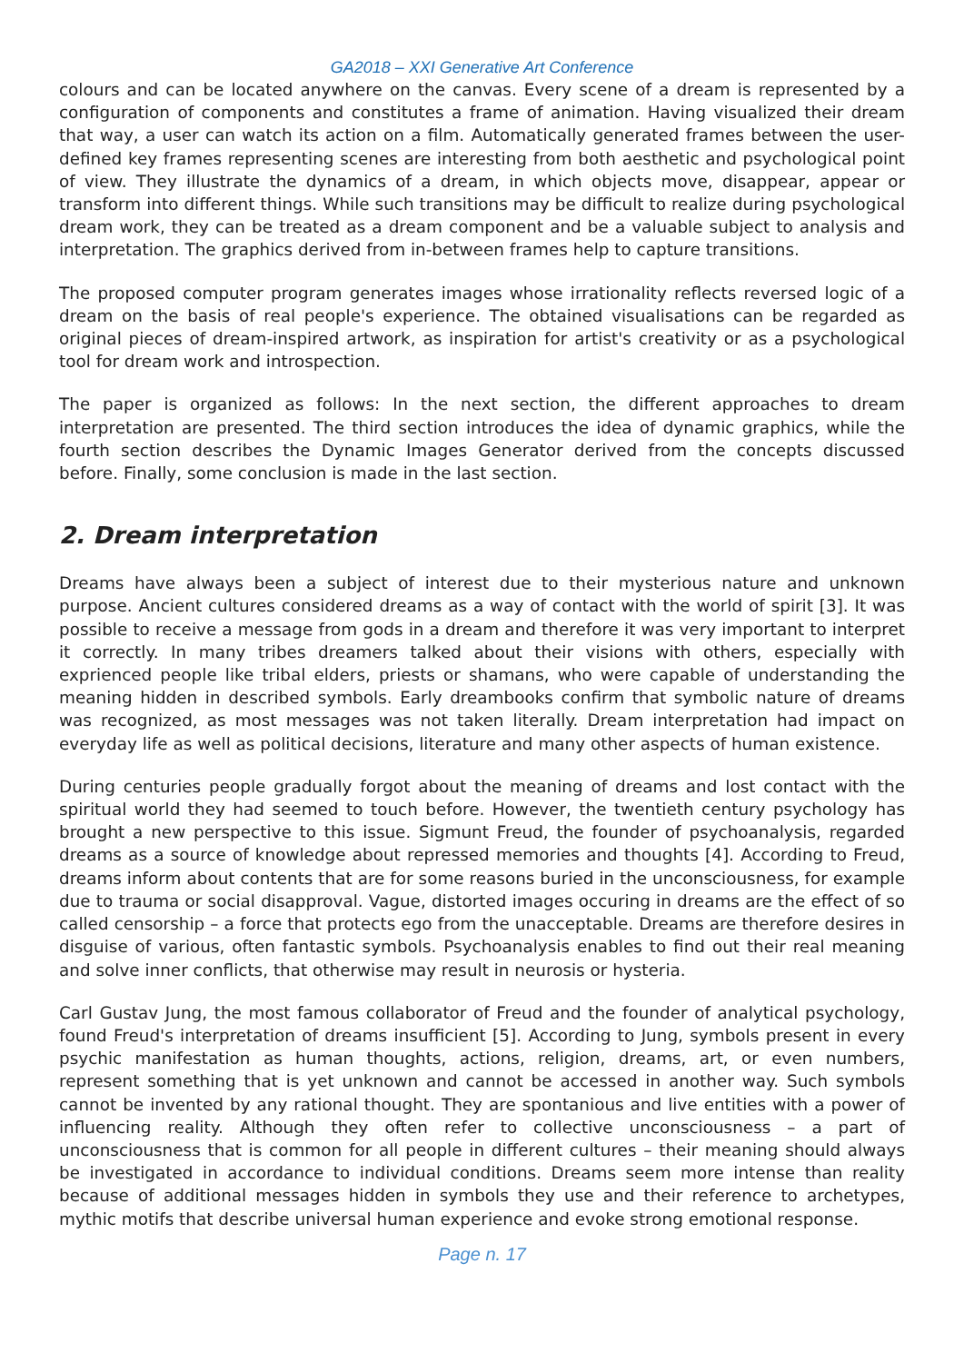GA2018 – XXI Generative Art Conference
colours and can be located anywhere on the canvas. Every scene of a dream is represented by a configuration of components and constitutes a frame of animation. Having visualized their dream that way, a user can watch its action on a film. Automatically generated frames between the user-defined key frames representing scenes are interesting from both aesthetic and psychological point of view. They illustrate the dynamics of a dream, in which objects move, disappear, appear or transform into different things. While such transitions may be difficult to realize during psychological dream work, they can be treated as a dream component and be a valuable subject to analysis and interpretation. The graphics derived from in-between frames help to capture transitions.
The proposed computer program generates images whose irrationality reflects reversed logic of a dream on the basis of real people's experience. The obtained visualisations can be regarded as original pieces of dream-inspired artwork, as inspiration for artist's creativity or as a psychological tool for dream work and introspection.
The paper is organized as follows: In the next section, the different approaches to dream interpretation are presented. The third section introduces the idea of dynamic graphics, while the fourth section describes the Dynamic Images Generator derived from the concepts discussed before. Finally, some conclusion is made in the last section.
2. Dream interpretation
Dreams have always been a subject of interest due to their mysterious nature and unknown purpose. Ancient cultures considered dreams as a way of contact with the world of spirit [3]. It was possible to receive a message from gods in a dream and therefore it was very important to interpret it correctly. In many tribes dreamers talked about their visions with others, especially with exprienced people like tribal elders, priests or shamans, who were capable of understanding the meaning hidden in described symbols. Early dreambooks confirm that symbolic nature of dreams was recognized, as most messages was not taken literally. Dream interpretation had impact on everyday life as well as political decisions, literature and many other aspects of human existence.
During centuries people gradually forgot about the meaning of dreams and lost contact with the spiritual world they had seemed to touch before. However, the twentieth century psychology has brought a new perspective to this issue. Sigmunt Freud, the founder of psychoanalysis, regarded dreams as a source of knowledge about repressed memories and thoughts [4]. According to Freud, dreams inform about contents that are for some reasons buried in the unconsciousness, for example due to trauma or social disapproval. Vague, distorted images occuring in dreams are the effect of so called censorship – a force that protects ego from the unacceptable. Dreams are therefore desires in disguise of various, often fantastic symbols. Psychoanalysis enables to find out their real meaning and solve inner conflicts, that otherwise may result in neurosis or hysteria.
Carl Gustav Jung, the most famous collaborator of Freud and the founder of analytical psychology, found Freud's interpretation of dreams insufficient [5]. According to Jung, symbols present in every psychic manifestation as human thoughts, actions, religion, dreams, art, or even numbers, represent something that is yet unknown and cannot be accessed in another way. Such symbols cannot be invented by any rational thought. They are spontanious and live entities with a power of influencing reality. Although they often refer to collective unconsciousness – a part of unconsciousness that is common for all people in different cultures – their meaning should always be investigated in accordance to individual conditions. Dreams seem more intense than reality because of additional messages hidden in symbols they use and their reference to archetypes, mythic motifs that describe universal human experience and evoke strong emotional response.
Page n. 17